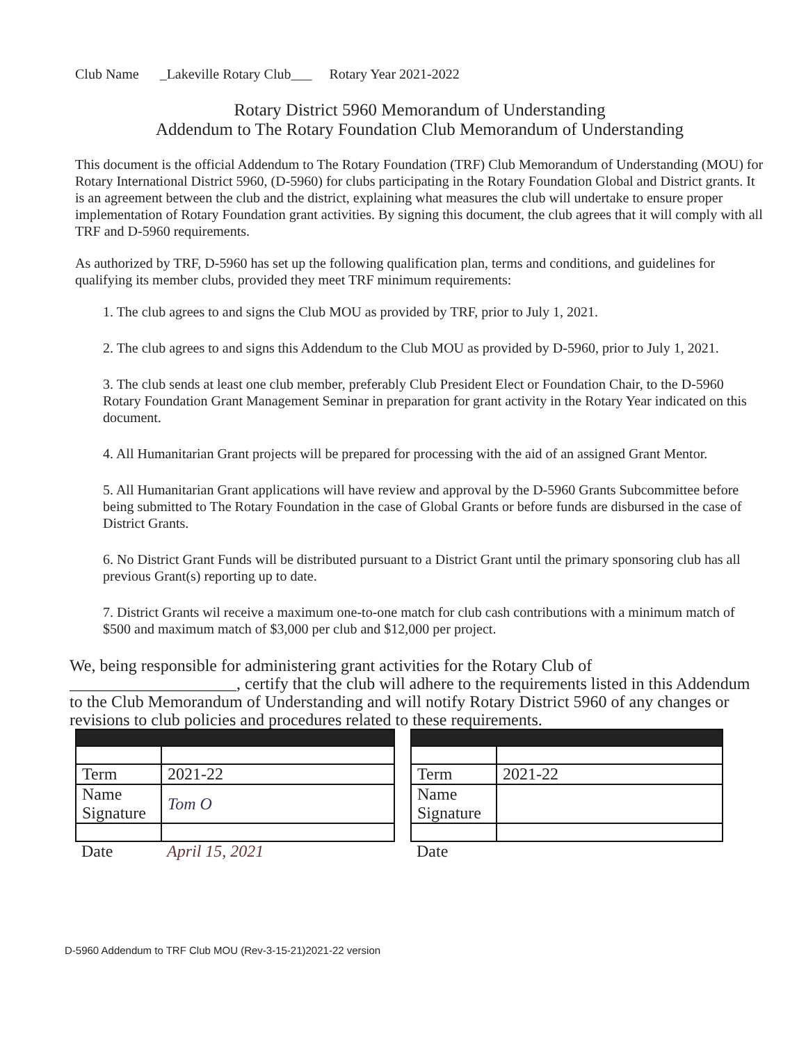Club Name _Lakeville Rotary Club___ Rotary Year 2021-2022
Rotary District 5960 Memorandum of Understanding
Addendum to The Rotary Foundation Club Memorandum of Understanding
This document is the official Addendum to The Rotary Foundation (TRF) Club Memorandum of Understanding (MOU) for Rotary International District 5960, (D-5960) for clubs participating in the Rotary Foundation Global and District grants. It is an agreement between the club and the district, explaining what measures the club will undertake to ensure proper implementation of Rotary Foundation grant activities. By signing this document, the club agrees that it will comply with all TRF and D-5960 requirements.
As authorized by TRF, D-5960 has set up the following qualification plan, terms and conditions, and guidelines for qualifying its member clubs, provided they meet TRF minimum requirements:
1. The club agrees to and signs the Club MOU as provided by TRF, prior to July 1, 2021.
2. The club agrees to and signs this Addendum to the Club MOU as provided by D-5960, prior to July 1, 2021.
3. The club sends at least one club member, preferably Club President Elect or Foundation Chair, to the D-5960 Rotary Foundation Grant Management Seminar in preparation for grant activity in the Rotary Year indicated on this document.
4. All Humanitarian Grant projects will be prepared for processing with the aid of an assigned Grant Mentor.
5. All Humanitarian Grant applications will have review and approval by the D-5960 Grants Subcommittee before being submitted to The Rotary Foundation in the case of Global Grants or before funds are disbursed in the case of District Grants.
6. No District Grant Funds will be distributed pursuant to a District Grant until the primary sponsoring club has all previous Grant(s) reporting up to date.
7. District Grants wil receive a maximum one-to-one match for club cash contributions with a minimum match of $500 and maximum match of $3,000 per club and $12,000 per project.
We, being responsible for administering grant activities for the Rotary Club of ____________________, certify that the club will adhere to the requirements listed in this Addendum to the Club Memorandum of Understanding and will notify Rotary District 5960 of any changes or revisions to club policies and procedures related to these requirements.
| Term | 2021-22 |
| Name Signature | Tom O |
| Date | April 15, 2021 |
| Term | 2021-22 |
| Name Signature | |
| Date | |
D-5960 Addendum to TRF Club MOU (Rev-3-15-21)2021-22 version